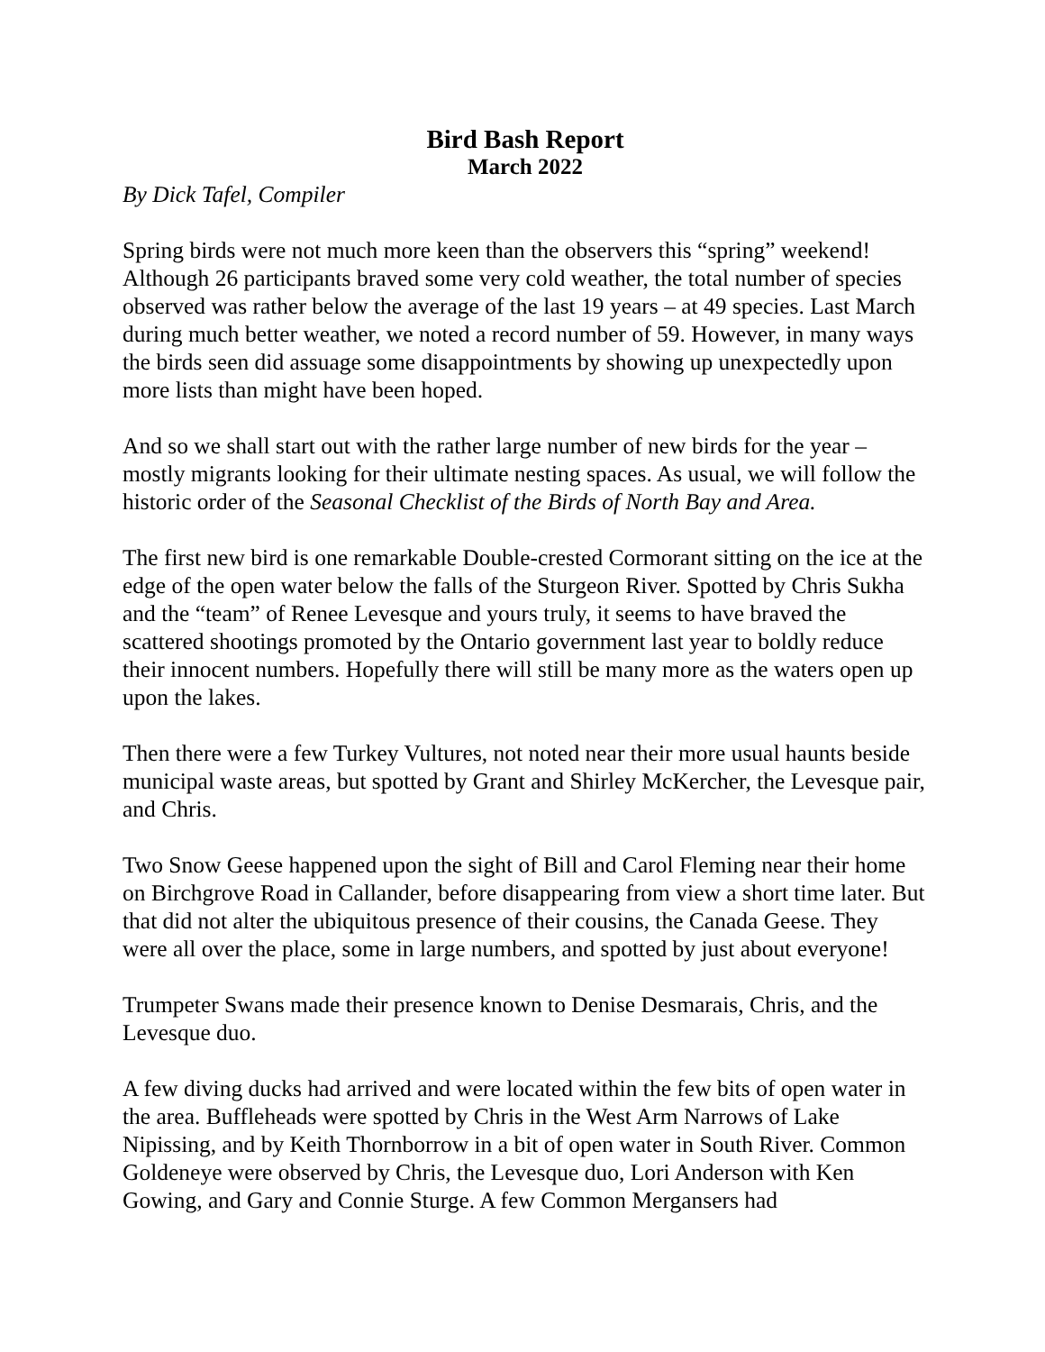Bird Bash Report
March 2022
By Dick Tafel, Compiler
Spring birds were not much more keen than the observers this “spring” weekend! Although 26 participants braved some very cold weather, the total number of species observed was rather below the average of the last 19 years – at 49 species. Last March during much better weather, we noted a record number of 59. However, in many ways the birds seen did assuage some disappointments by showing up unexpectedly upon more lists than might have been hoped.
And so we shall start out with the rather large number of new birds for the year – mostly migrants looking for their ultimate nesting spaces. As usual, we will follow the historic order of the Seasonal Checklist of the Birds of North Bay and Area.
The first new bird is one remarkable Double-crested Cormorant sitting on the ice at the edge of the open water below the falls of the Sturgeon River. Spotted by Chris Sukha and the “team” of Renee Levesque and yours truly, it seems to have braved the scattered shootings promoted by the Ontario government last year to boldly reduce their innocent numbers. Hopefully there will still be many more as the waters open up upon the lakes.
Then there were a few Turkey Vultures, not noted near their more usual haunts beside municipal waste areas, but spotted by Grant and Shirley McKercher, the Levesque pair, and Chris.
Two Snow Geese happened upon the sight of Bill and Carol Fleming near their home on Birchgrove Road in Callander, before disappearing from view a short time later. But that did not alter the ubiquitous presence of their cousins, the Canada Geese. They were all over the place, some in large numbers, and spotted by just about everyone!
Trumpeter Swans made their presence known to Denise Desmarais, Chris, and the Levesque duo.
A few diving ducks had arrived and were located within the few bits of open water in the area. Buffleheads were spotted by Chris in the West Arm Narrows of Lake Nipissing, and by Keith Thornborrow in a bit of open water in South River. Common Goldeneye were observed by Chris, the Levesque duo, Lori Anderson with Ken Gowing, and Gary and Connie Sturge. A few Common Mergansers had